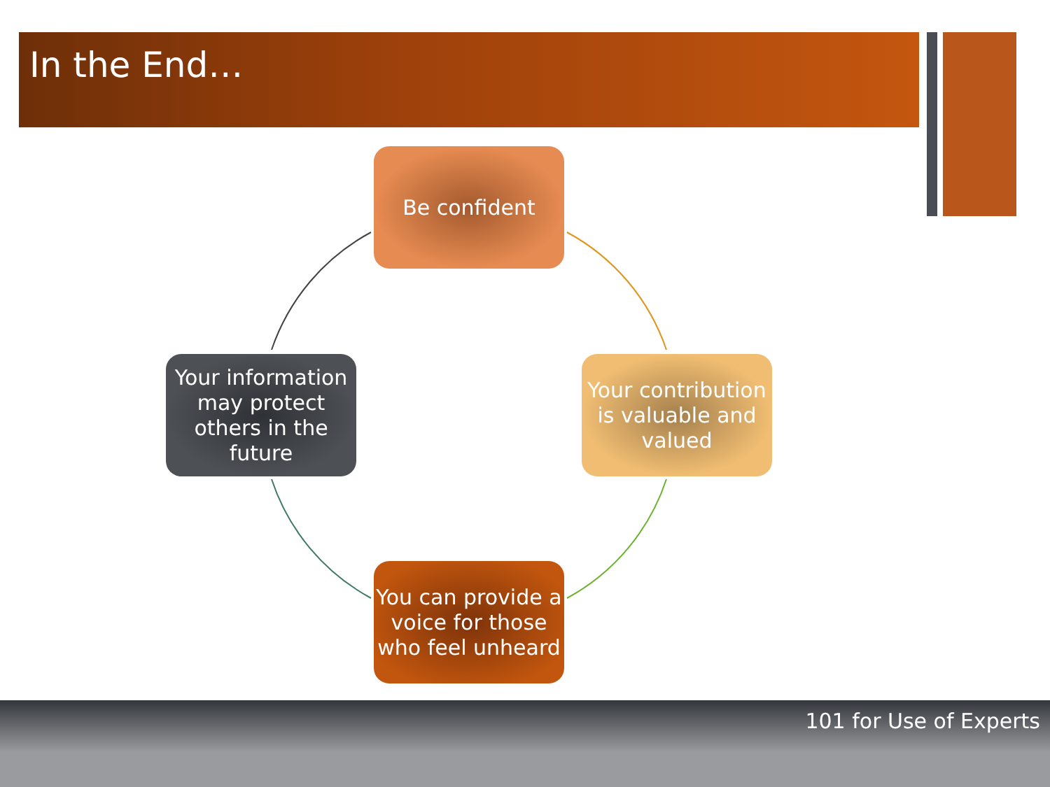In the End…
Be confident
Your contribution is valuable and valued
You can provide a voice for those who feel unheard
Your information may protect others in the future
101 for Use of Experts